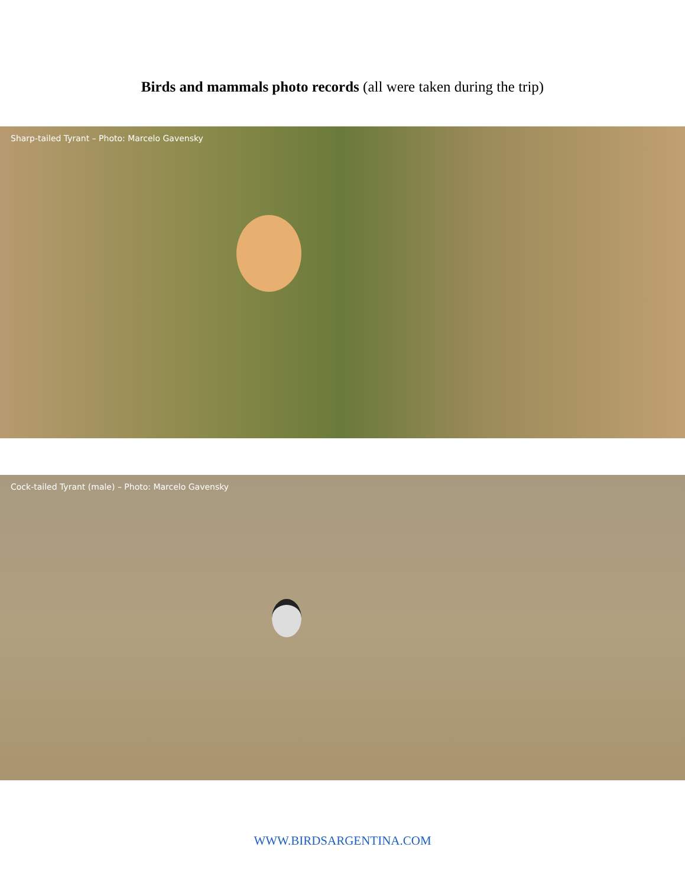Birds and mammals photo records (all were taken during the trip)
Sharp-tailed Tyrant – Photo: Marcelo Gavensky
Cock-tailed Tyrant (male) – Photo: Marcelo Gavensky
WWW.BIRDSARGENTINA.COM